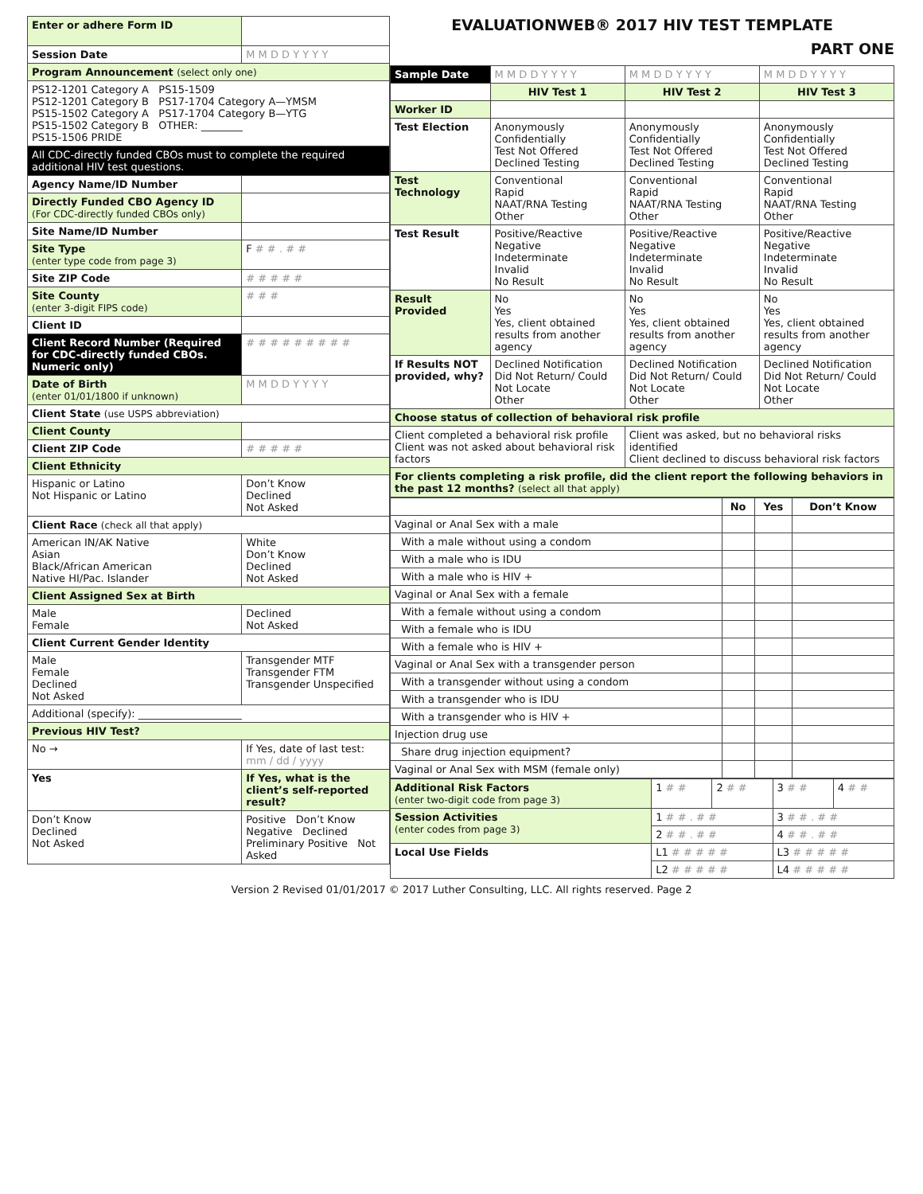| Enter or adhere Form ID | |
| Session Date | M M D D Y Y Y Y |
| Program Announcement (select only one) | |
| PS12-1201 Category A PS15-1509 PS12-1201 Category B PS17-1704 Category A—YMSM PS15-1502 Category A PS17-1704 Category B—YTG PS15-1502 Category B OTHER: ________ PS15-1506 PRIDE | |
| All CDC-directly funded CBOs must to complete the required additional HIV test questions. | |
| Agency Name/ID Number | |
| Directly Funded CBO Agency ID (For CDC-directly funded CBOs only) | |
| Site Name/ID Number | |
| Site Type (enter type code from page 3) | F # # . # # |
| Site ZIP Code | # # # # # |
| Site County (enter 3-digit FIPS code) | # # # |
| Client ID | |
| Client Record Number (Required for CDC-directly funded CBOs. Numeric only) | # # # # # # # # # |
| Date of Birth (enter 01/01/1800 if unknown) | M M D D Y Y Y Y |
| Client State (use USPS abbreviation) | |
| Client County | |
| Client ZIP Code | # # # # # |
| Client Ethnicity | |
| Hispanic or Latino Not Hispanic or Latino | Don’t Know Declined Not Asked |
| Client Race (check all that apply) | |
| American IN/AK Native Asian Black/African American Native HI/Pac. Islander | White Don’t Know Declined Not Asked |
| Client Assigned Sex at Birth | |
| Male Female | Declined Not Asked |
| Client Current Gender Identity | |
| Male Female Declined Not Asked | Transgender MTF Transgender FTM Transgender Unspecified |
| Additional (specify): ____________________ | |
| Previous HIV Test? | |
| No → | If Yes, date of last test: mm / dd / yyyy |
| Yes | If Yes, what is the client’s self-reported result? |
| Don’t Know Declined Not Asked | Positive Don’t Know Negative Declined Preliminary Positive Not Asked |
EVALUATIONWEB® 2017 HIV TEST TEMPLATE
PART ONE
| Sample Date | M M D D Y Y Y Y | M M D D Y Y Y Y | M M D D Y Y Y Y |
| | HIV Test 1 | HIV Test 2 | HIV Test 3 |
| Worker ID | | | |
| Test Election | Anonymously Confidentially Test Not Offered Declined Testing | Anonymously Confidentially Test Not Offered Declined Testing | Anonymously Confidentially Test Not Offered Declined Testing |
| Test Technology | Conventional Rapid NAAT/RNA Testing Other | Conventional Rapid NAAT/RNA Testing Other | Conventional Rapid NAAT/RNA Testing Other |
| Test Result | Positive/Reactive Negative Indeterminate Invalid No Result | Positive/Reactive Negative Indeterminate Invalid No Result | Positive/Reactive Negative Indeterminate Invalid No Result |
| Result Provided | No Yes Yes, client obtained results from another agency | No Yes Yes, client obtained results from another agency | No Yes Yes, client obtained results from another agency |
| If Results NOT provided, why? | Declined Notification Did Not Return/ Could Not Locate Other | Declined Notification Did Not Return/ Could Not Locate Other | Declined Notification Did Not Return/ Could Not Locate Other |
| Choose status of collection of behavioral risk profile | | | |
| Client completed a behavioral risk profile Client was not asked about behavioral risk factors | | Client was asked, but no behavioral risks identified Client declined to discuss behavioral risk factors | |
| For clients completing a risk profile, did the client report the following behaviors in the past 12 months? (select all that apply) | | | |
| | No | Yes | Don’t Know |
| Vaginal or Anal Sex with a male | | | |
| With a male without using a condom | | | |
| With a male who is IDU | | | |
| With a male who is HIV + | | | |
| Vaginal or Anal Sex with a female | | | |
| With a female without using a condom | | | |
| With a female who is IDU | | | |
| With a female who is HIV + | | | |
| Vaginal or Anal Sex with a transgender person | | | |
| With a transgender without using a condom | | | |
| With a transgender who is IDU | | | |
| With a transgender who is HIV + | | | |
| Injection drug use | | | |
| Share drug injection equipment? | | | |
| Vaginal or Anal Sex with MSM (female only) | | | |
| Additional Risk Factors (enter two-digit code from page 3) | 1 # # | 2 # # | 3 # # | 4 # # |
| Session Activities (enter codes from page 3) | 1 # # . # # | | 3 # # . # # | |
| | 2 # # . # # | | 4 # # . # # | |
| Local Use Fields | L1 # # # # # | | L3 # # # # # | |
| | L2 # # # # # | | L4 # # # # # | |
Version 2 Revised 01/01/2017 © 2017 Luther Consulting, LLC. All rights reserved. Page 2